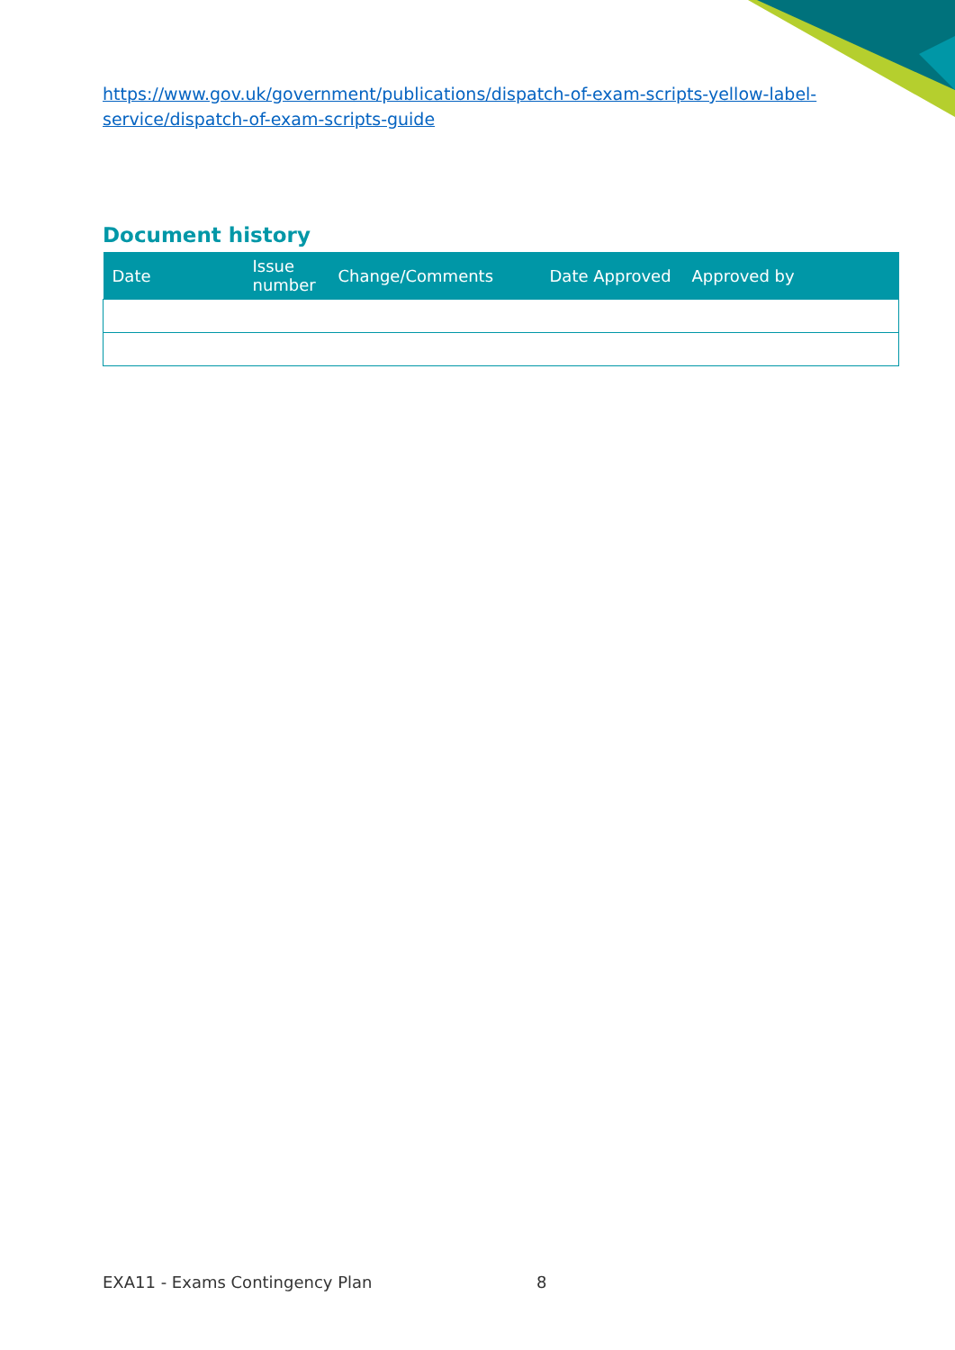https://www.gov.uk/government/publications/dispatch-of-exam-scripts-yellow-label-service/dispatch-of-exam-scripts-guide
Document history
| Date | Issue number | Change/Comments | Date Approved | Approved by |
| --- | --- | --- | --- | --- |
EXA11 - Exams Contingency Plan 8